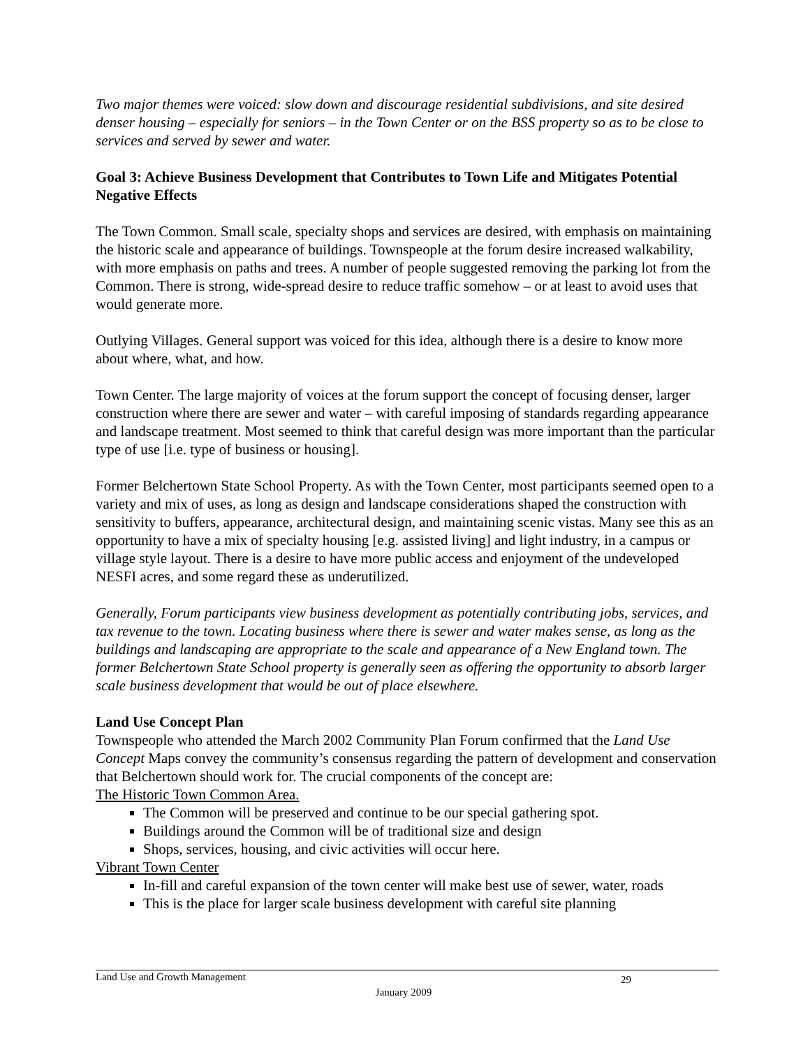Two major themes were voiced: slow down and discourage residential subdivisions, and site desired denser housing – especially for seniors – in the Town Center or on the BSS property so as to be close to services and served by sewer and water.
Goal 3: Achieve Business Development that Contributes to Town Life and Mitigates Potential Negative Effects
The Town Common. Small scale, specialty shops and services are desired, with emphasis on maintaining the historic scale and appearance of buildings. Townspeople at the forum desire increased walkability, with more emphasis on paths and trees. A number of people suggested removing the parking lot from the Common. There is strong, wide-spread desire to reduce traffic somehow – or at least to avoid uses that would generate more.
Outlying Villages. General support was voiced for this idea, although there is a desire to know more about where, what, and how.
Town Center. The large majority of voices at the forum support the concept of focusing denser, larger construction where there are sewer and water – with careful imposing of standards regarding appearance and landscape treatment. Most seemed to think that careful design was more important than the particular type of use [i.e. type of business or housing].
Former Belchertown State School Property. As with the Town Center, most participants seemed open to a variety and mix of uses, as long as design and landscape considerations shaped the construction with sensitivity to buffers, appearance, architectural design, and maintaining scenic vistas. Many see this as an opportunity to have a mix of specialty housing [e.g. assisted living] and light industry, in a campus or village style layout. There is a desire to have more public access and enjoyment of the undeveloped NESFI acres, and some regard these as underutilized.
Generally, Forum participants view business development as potentially contributing jobs, services, and tax revenue to the town. Locating business where there is sewer and water makes sense, as long as the buildings and landscaping are appropriate to the scale and appearance of a New England town. The former Belchertown State School property is generally seen as offering the opportunity to absorb larger scale business development that would be out of place elsewhere.
Land Use Concept Plan
Townspeople who attended the March 2002 Community Plan Forum confirmed that the Land Use Concept Maps convey the community’s consensus regarding the pattern of development and conservation that Belchertown should work for. The crucial components of the concept are:
The Historic Town Common Area.
The Common will be preserved and continue to be our special gathering spot.
Buildings around the Common will be of traditional size and design
Shops, services, housing, and civic activities will occur here.
Vibrant Town Center
In-fill and careful expansion of the town center will make best use of sewer, water, roads
This is the place for larger scale business development with careful site planning
Land Use and Growth Management
29
January 2009